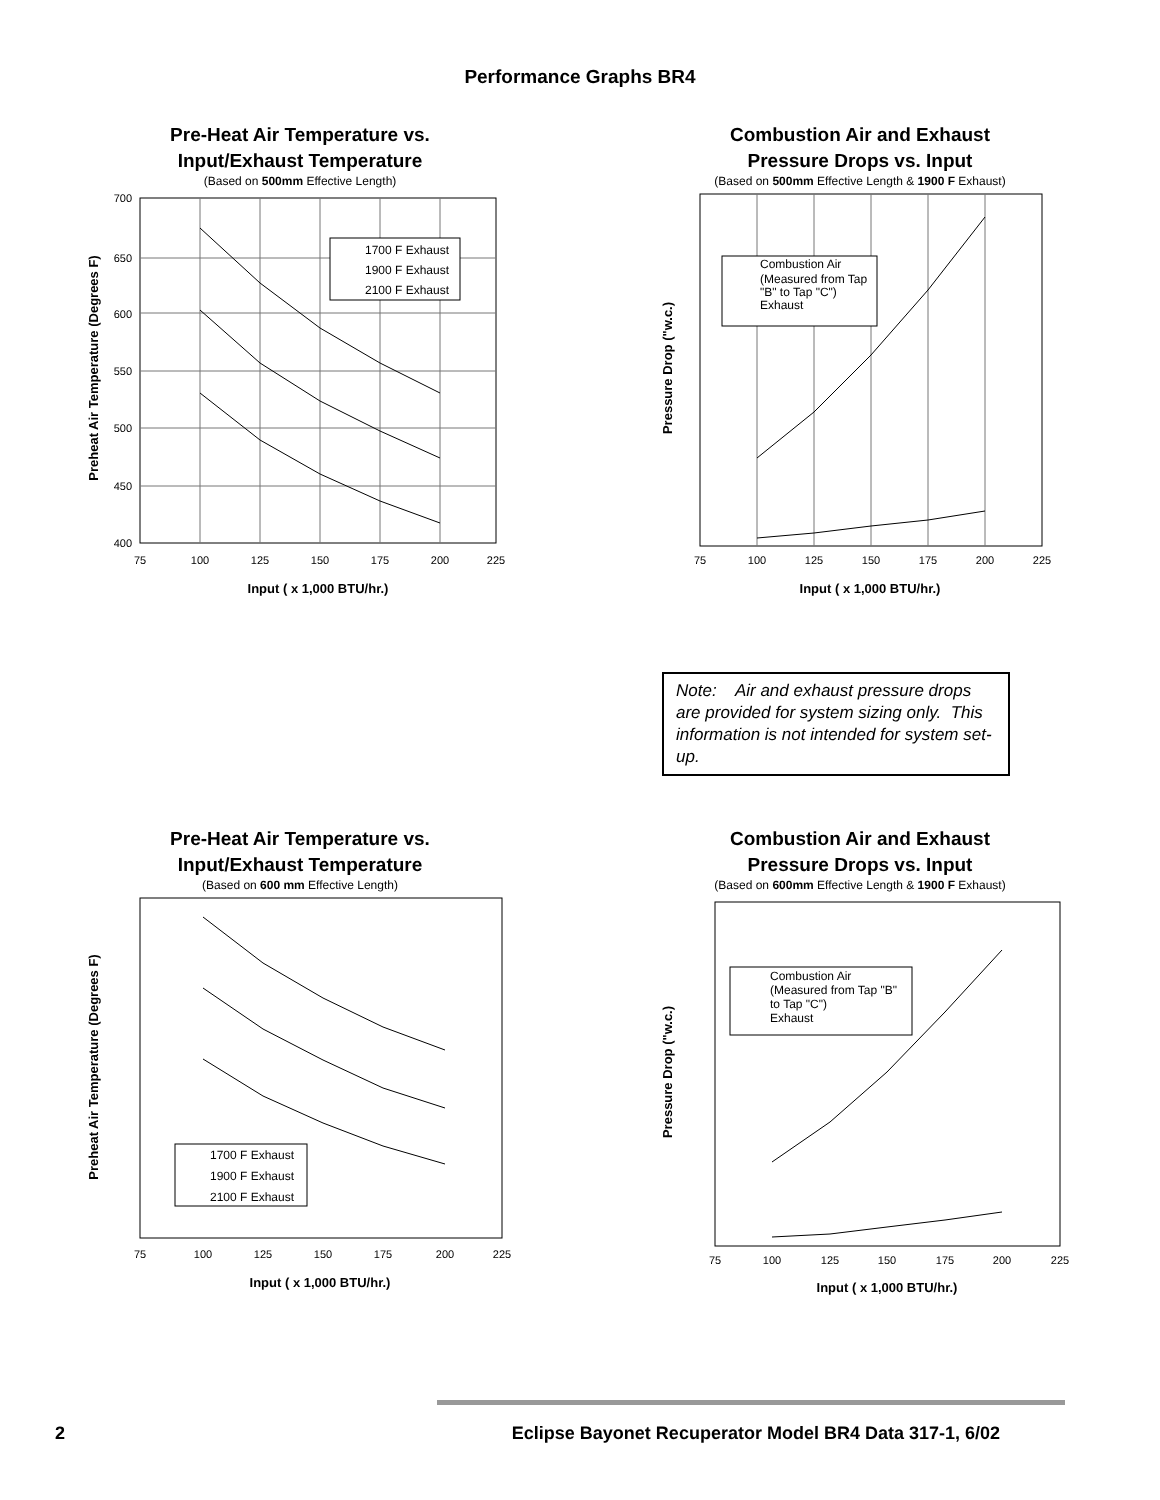Performance Graphs BR4
Pre-Heat Air Temperature vs.
Input/Exhaust Temperature
(Based on 500mm Effective Length)
1700 F Exhaust
1900 F Exhaust
2100 F Exhaust
700
650
600
550
500
450
400
75
100
125
150
175
200
225
Input ( x 1,000 BTU/hr.)
Preheat Air Temperature (Degrees F)
Combustion Air and Exhaust
Pressure Drops vs. Input
(Based on 500mm Effective Length & 1900 F Exhaust)
Combustion Air
(Measured from Tap
"B" to Tap "C")
Exhaust
75
100
125
150
175
200
225
Input ( x 1,000 BTU/hr.)
Pressure Drop ("w.c.)
Note: Air and exhaust pressure drops are provided for system sizing only. This information is not intended for system set-up.
Pre-Heat Air Temperature vs.
Input/Exhaust Temperature
(Based on 600 mm Effective Length)
1700 F Exhaust
1900 F Exhaust
2100 F Exhaust
75
100
125
150
175
200
225
Input ( x 1,000 BTU/hr.)
Preheat Air Temperature (Degrees F)
Combustion Air and Exhaust
Pressure Drops vs. Input
(Based on 600mm Effective Length & 1900 F Exhaust)
Combustion Air
(Measured from Tap "B"
to Tap "C")
Exhaust
75
100
125
150
175
200
225
Input ( x 1,000 BTU/hr.)
Pressure Drop ("w.c.)
2 Eclipse Bayonet Recuperator Model BR4 Data 317-1, 6/02